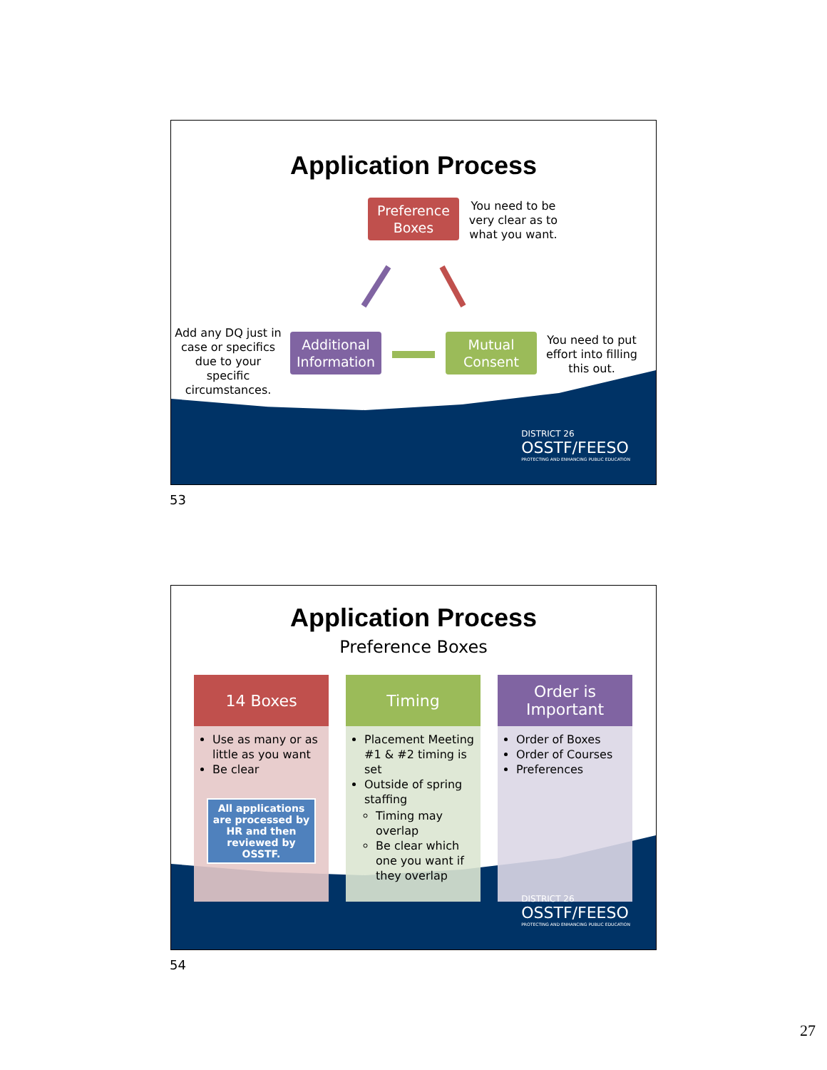Application Process
Preference Boxes
You need to be very clear as to what you want.
Add any DQ just in case or specifics due to your specific circumstances.
Additional Information
Mutual Consent
You need to put effort into filling this out.
DISTRICT 26
OSSTF/FEESO
PROTECTING AND ENHANCING PUBLIC EDUCATION
53
Application Process
Preference Boxes
14 Boxes
Use as many or as little as you want
Be clear
All applications are processed by HR and then reviewed by OSSTF.
Timing
Placement Meeting #1 & #2 timing is set
Outside of spring staffing
Timing may overlap
Be clear which one you want if they overlap
Order is Important
Order of Boxes
Order of Courses
Preferences
DISTRICT 26
OSSTF/FEESO
PROTECTING AND ENHANCING PUBLIC EDUCATION
54
27